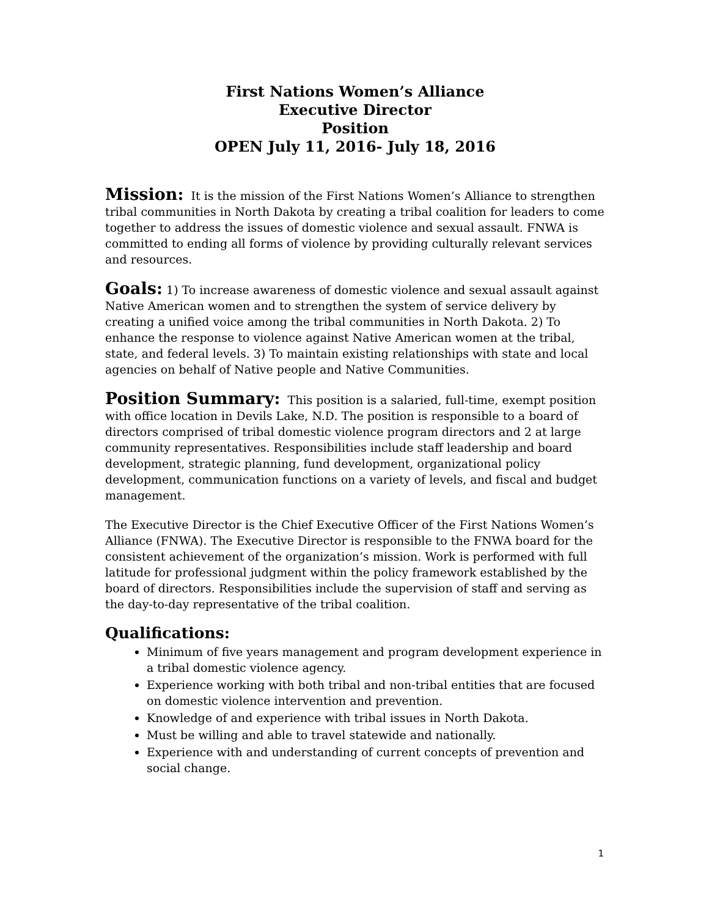First Nations Women’s Alliance
Executive Director
Position
OPEN July 11, 2016- July 18, 2016
Mission: It is the mission of the First Nations Women’s Alliance to strengthen tribal communities in North Dakota by creating a tribal coalition for leaders to come together to address the issues of domestic violence and sexual assault. FNWA is committed to ending all forms of violence by providing culturally relevant services and resources.
Goals: 1) To increase awareness of domestic violence and sexual assault against Native American women and to strengthen the system of service delivery by creating a unified voice among the tribal communities in North Dakota. 2) To enhance the response to violence against Native American women at the tribal, state, and federal levels. 3) To maintain existing relationships with state and local agencies on behalf of Native people and Native Communities.
Position Summary: This position is a salaried, full-time, exempt position with office location in Devils Lake, N.D. The position is responsible to a board of directors comprised of tribal domestic violence program directors and 2 at large community representatives. Responsibilities include staff leadership and board development, strategic planning, fund development, organizational policy development, communication functions on a variety of levels, and fiscal and budget management.
The Executive Director is the Chief Executive Officer of the First Nations Women’s Alliance (FNWA). The Executive Director is responsible to the FNWA board for the consistent achievement of the organization’s mission. Work is performed with full latitude for professional judgment within the policy framework established by the board of directors. Responsibilities include the supervision of staff and serving as the day-to-day representative of the tribal coalition.
Qualifications:
Minimum of five years management and program development experience in a tribal domestic violence agency.
Experience working with both tribal and non-tribal entities that are focused on domestic violence intervention and prevention.
Knowledge of and experience with tribal issues in North Dakota.
Must be willing and able to travel statewide and nationally.
Experience with and understanding of current concepts of prevention and social change.
1